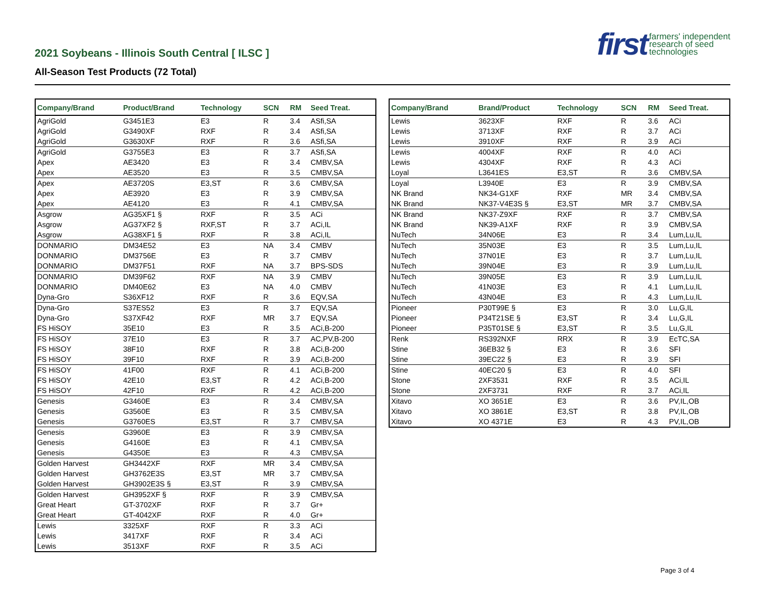2021 Soybeans - Illinois South Central [ ILSC ]
All-Season Test Products (72 Total)
first farmers' independent
research of seed
technologies
| Company/Brand | Product/Brand | Technology | SCN | RM | Seed Treat. |
| --- | --- | --- | --- | --- | --- |
| AgriGold | G3451E3 | E3 | R | 3.4 | ASfi,SA |
| AgriGold | G3490XF | RXF | R | 3.4 | ASfi,SA |
| AgriGold | G3630XF | RXF | R | 3.6 | ASfi,SA |
| AgriGold | G3755E3 | E3 | R | 3.7 | ASfi,SA |
| Apex | AE3420 | E3 | R | 3.4 | CMBV,SA |
| Apex | AE3520 | E3 | R | 3.5 | CMBV,SA |
| Apex | AE3720S | E3,ST | R | 3.6 | CMBV,SA |
| Apex | AE3920 | E3 | R | 3.9 | CMBV,SA |
| Apex | AE4120 | E3 | R | 4.1 | CMBV,SA |
| Asgrow | AG35XF1 § | RXF | R | 3.5 | ACi |
| Asgrow | AG37XF2 § | RXF,ST | R | 3.7 | ACi,IL |
| Asgrow | AG38XF1 § | RXF | R | 3.8 | ACi,IL |
| DONMARIO | DM34E52 | E3 | NA | 3.4 | CMBV |
| DONMARIO | DM3756E | E3 | R | 3.7 | CMBV |
| DONMARIO | DM37F51 | RXF | NA | 3.7 | BPS-SDS |
| DONMARIO | DM39F62 | RXF | NA | 3.9 | CMBV |
| DONMARIO | DM40E62 | E3 | NA | 4.0 | CMBV |
| Dyna-Gro | S36XF12 | RXF | R | 3.6 | EQV,SA |
| Dyna-Gro | S37ES52 | E3 | R | 3.7 | EQV,SA |
| Dyna-Gro | S37XF42 | RXF | MR | 3.7 | EQV,SA |
| FS HiSOY | 35E10 | E3 | R | 3.5 | ACi,B-200 |
| FS HiSOY | 37E10 | E3 | R | 3.7 | AC,PV,B-200 |
| FS HiSOY | 38F10 | RXF | R | 3.8 | ACi,B-200 |
| FS HiSOY | 39F10 | RXF | R | 3.9 | ACi,B-200 |
| FS HiSOY | 41F00 | RXF | R | 4.1 | ACi,B-200 |
| FS HiSOY | 42E10 | E3,ST | R | 4.2 | ACi,B-200 |
| FS HiSOY | 42F10 | RXF | R | 4.2 | ACi,B-200 |
| Genesis | G3460E | E3 | R | 3.4 | CMBV,SA |
| Genesis | G3560E | E3 | R | 3.5 | CMBV,SA |
| Genesis | G3760ES | E3,ST | R | 3.7 | CMBV,SA |
| Genesis | G3960E | E3 | R | 3.9 | CMBV,SA |
| Genesis | G4160E | E3 | R | 4.1 | CMBV,SA |
| Genesis | G4350E | E3 | R | 4.3 | CMBV,SA |
| Golden Harvest | GH3442XF | RXF | MR | 3.4 | CMBV,SA |
| Golden Harvest | GH3762E3S | E3,ST | MR | 3.7 | CMBV,SA |
| Golden Harvest | GH3902E3S § | E3,ST | R | 3.9 | CMBV,SA |
| Golden Harvest | GH3952XF § | RXF | R | 3.9 | CMBV,SA |
| Great Heart | GT-3702XF | RXF | R | 3.7 | Gr+ |
| Great Heart | GT-4042XF | RXF | R | 4.0 | Gr+ |
| Lewis | 3325XF | RXF | R | 3.3 | ACi |
| Lewis | 3417XF | RXF | R | 3.4 | ACi |
| Lewis | 3513XF | RXF | R | 3.5 | ACi |
| Company/Brand | Brand/Product | Technology | SCN | RM | Seed Treat. |
| --- | --- | --- | --- | --- | --- |
| Lewis | 3623XF | RXF | R | 3.6 | ACi |
| Lewis | 3713XF | RXF | R | 3.7 | ACi |
| Lewis | 3910XF | RXF | R | 3.9 | ACi |
| Lewis | 4004XF | RXF | R | 4.0 | ACi |
| Lewis | 4304XF | RXF | R | 4.3 | ACi |
| Loyal | L3641ES | E3,ST | R | 3.6 | CMBV,SA |
| Loyal | L3940E | E3 | R | 3.9 | CMBV,SA |
| NK Brand | NK34-G1XF | RXF | MR | 3.4 | CMBV,SA |
| NK Brand | NK37-V4E3S § | E3,ST | MR | 3.7 | CMBV,SA |
| NK Brand | NK37-Z9XF | RXF | R | 3.7 | CMBV,SA |
| NK Brand | NK39-A1XF | RXF | R | 3.9 | CMBV,SA |
| NuTech | 34N06E | E3 | R | 3.4 | Lum,Lu,IL |
| NuTech | 35N03E | E3 | R | 3.5 | Lum,Lu,IL |
| NuTech | 37N01E | E3 | R | 3.7 | Lum,Lu,IL |
| NuTech | 39N04E | E3 | R | 3.9 | Lum,Lu,IL |
| NuTech | 39N05E | E3 | R | 3.9 | Lum,Lu,IL |
| NuTech | 41N03E | E3 | R | 4.1 | Lum,Lu,IL |
| NuTech | 43N04E | E3 | R | 4.3 | Lum,Lu,IL |
| Pioneer | P30T99E § | E3 | R | 3.0 | Lu,G,IL |
| Pioneer | P34T21SE § | E3,ST | R | 3.4 | Lu,G,IL |
| Pioneer | P35T01SE § | E3,ST | R | 3.5 | Lu,G,IL |
| Renk | RS392NXF | RRX | R | 3.9 | EcTC,SA |
| Stine | 36EB32 § | E3 | R | 3.6 | SFI |
| Stine | 39EC22 § | E3 | R | 3.9 | SFI |
| Stine | 40EC20 § | E3 | R | 4.0 | SFI |
| Stone | 2XF3531 | RXF | R | 3.5 | ACi,IL |
| Stone | 2XF3731 | RXF | R | 3.7 | ACi,IL |
| Xitavo | XO 3651E | E3 | R | 3.6 | PV,IL,OB |
| Xitavo | XO 3861E | E3,ST | R | 3.8 | PV,IL,OB |
| Xitavo | XO 4371E | E3 | R | 4.3 | PV,IL,OB |
Page 3 of 4